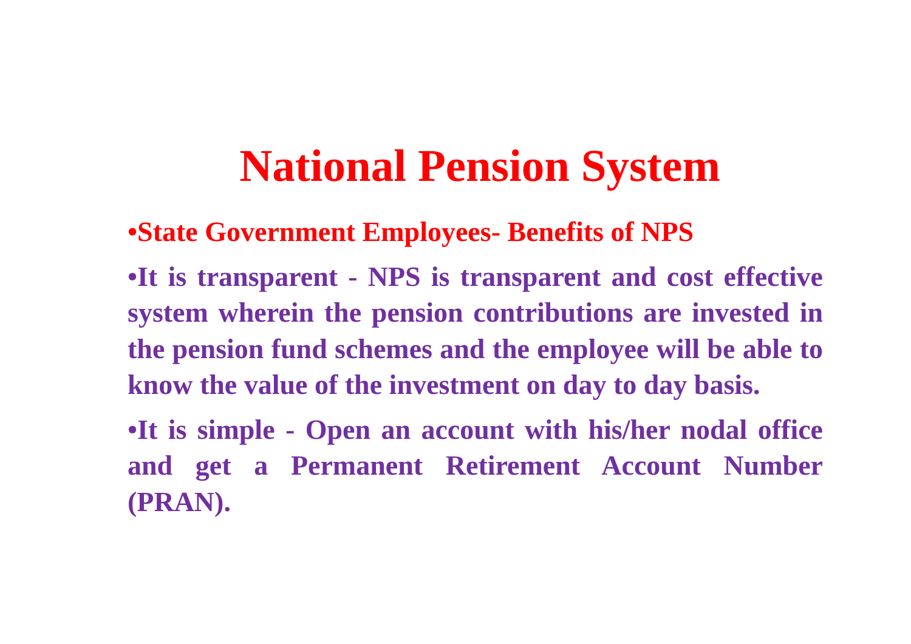National Pension System
•State Government Employees- Benefits of NPS
•It is transparent - NPS is transparent and cost effective system wherein the pension contributions are invested in the pension fund schemes and the employee will be able to know the value of the investment on day to day basis.
•It is simple - Open an account with his/her nodal office and get a Permanent Retirement Account Number (PRAN).